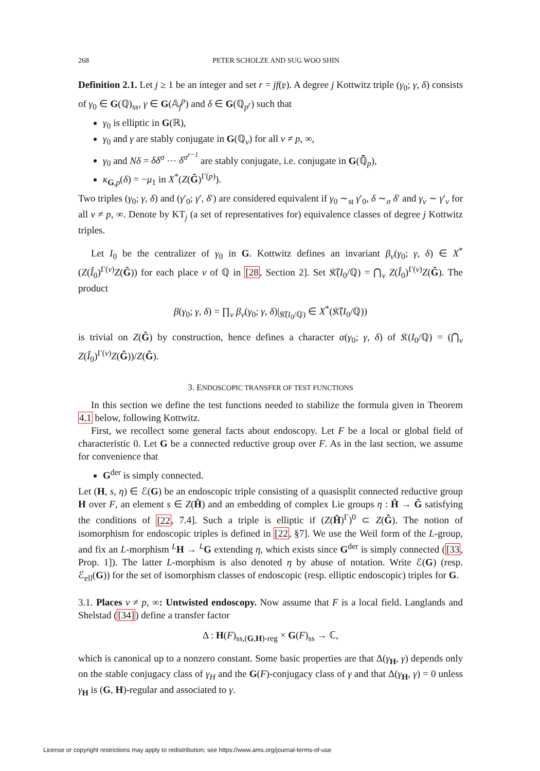268 PETER SCHOLZE AND SUG WOO SHIN
Definition 2.1. Let j ≥ 1 be an integer and set r = jf(𝔭). A degree j Kottwitz triple (γ<sub>0</sub>; γ, δ) consists of γ<sub>0</sub> ∈ G(ℚ)<sub>ss</sub>, γ ∈ G(𝔸<sub>f</sub><sup>p</sup>) and δ ∈ G(ℚ<sub>p<sup>r</sup></sub>) such that
γ<sub>0</sub> is elliptic in G(ℝ),
γ<sub>0</sub> and γ are stably conjugate in G(ℚ<sub>v</sub>) for all v ≠ p, ∞,
γ<sub>0</sub> and Nδ = δδ<sup>σ</sup> ⋯ δ<sup>σ<sup>r−1</sup></sup> are stably conjugate, i.e. conjugate in G(ℚ̄<sub>p</sub>),
κ<sub>G,p</sub>(δ) = −μ<sub>1</sub> in X<sup>*</sup>(Z(Ĝ)<sup>Γ(p)</sup>).
Two triples (γ<sub>0</sub>; γ, δ) and (γ′<sub>0</sub>; γ′, δ′) are considered equivalent if γ<sub>0</sub> ∼<sub>st</sub> γ′<sub>0</sub>, δ ∼<sub>σ</sub> δ′ and γ<sub>v</sub> ∼ γ′<sub>v</sub> for all v ≠ p, ∞. Denote by KT<sub>j</sub> (a set of representatives for) equivalence classes of degree j Kottwitz triples.
Let I<sub>0</sub> be the centralizer of γ<sub>0</sub> in G. Kottwitz defines an invariant β<sub>v</sub>(γ<sub>0</sub>; γ, δ) ∈ X<sup>*</sup>(Z(Î<sub>0</sub>)<sup>Γ(v)</sup>Z(Ĝ)) for each place v of ℚ in [28, Section 2]. Set 𝔎̃(I<sub>0</sub>/ℚ) = ⋂<sub>v</sub> Z(Î<sub>0</sub>)<sup>Γ(v)</sup>Z(Ĝ). The product
β(γ<sub>0</sub>; γ, δ) = ∏<sub>v</sub> β<sub>v</sub>(γ<sub>0</sub>; γ, δ)|<sub>𝔎̃(I<sub>0</sub>/ℚ)</sub> ∈ X<sup>*</sup>(𝔎̃(I<sub>0</sub>/ℚ))
is trivial on Z(Ĝ) by construction, hence defines a character α(γ<sub>0</sub>; γ, δ) of 𝔎(I<sub>0</sub>/ℚ) = (⋂<sub>v</sub> Z(Î<sub>0</sub>)<sup>Γ(v)</sup>Z(Ĝ))/Z(Ĝ).
3. ENDOSCOPIC TRANSFER OF TEST FUNCTIONS
In this section we define the test functions needed to stabilize the formula given in Theorem 4.1 below, following Kottwitz.
First, we recollect some general facts about endoscopy. Let F be a local or global field of characteristic 0. Let G be a connected reductive group over F. As in the last section, we assume for convenience that
G<sup>der</sup> is simply connected.
Let (H, s, η) ∈ ℰ(G) be an endoscopic triple consisting of a quasisplit connected reductive group H over F, an element s ∈ Z(Ĥ) and an embedding of complex Lie groups η : Ĥ → Ĝ satisfying the conditions of [22, 7.4]. Such a triple is elliptic if (Z(Ĥ)<sup>Γ</sup>)<sup>0</sup> ⊂ Z(Ĝ). The notion of isomorphism for endoscopic triples is defined in [22, §7]. We use the Weil form of the L-group, and fix an L-morphism <sup>L</sup>H → <sup>L</sup>G extending η, which exists since G<sup>der</sup> is simply connected ([33, Prop. 1]). The latter L-morphism is also denoted η by abuse of notation. Write ℰ(G) (resp. ℰ<sub>ell</sub>(G)) for the set of isomorphism classes of endoscopic (resp. elliptic endoscopic) triples for G.
3.1. Places v ≠ p, ∞: Untwisted endoscopy. Now assume that F is a local field. Langlands and Shelstad ([34]) define a transfer factor
Δ : H(F)<sub>ss,(G,H)-reg</sub> × G(F)<sub>ss</sub> → ℂ,
which is canonical up to a nonzero constant. Some basic properties are that Δ(γ<sub>H</sub>, γ) depends only on the stable conjugacy class of γ<sub>H</sub> and the G(F)-conjugacy class of γ and that Δ(γ<sub>H</sub>, γ) = 0 unless γ<sub>H</sub> is (G, H)-regular and associated to γ.
License or copyright restrictions may apply to redistribution; see https://www.ams.org/journal-terms-of-use